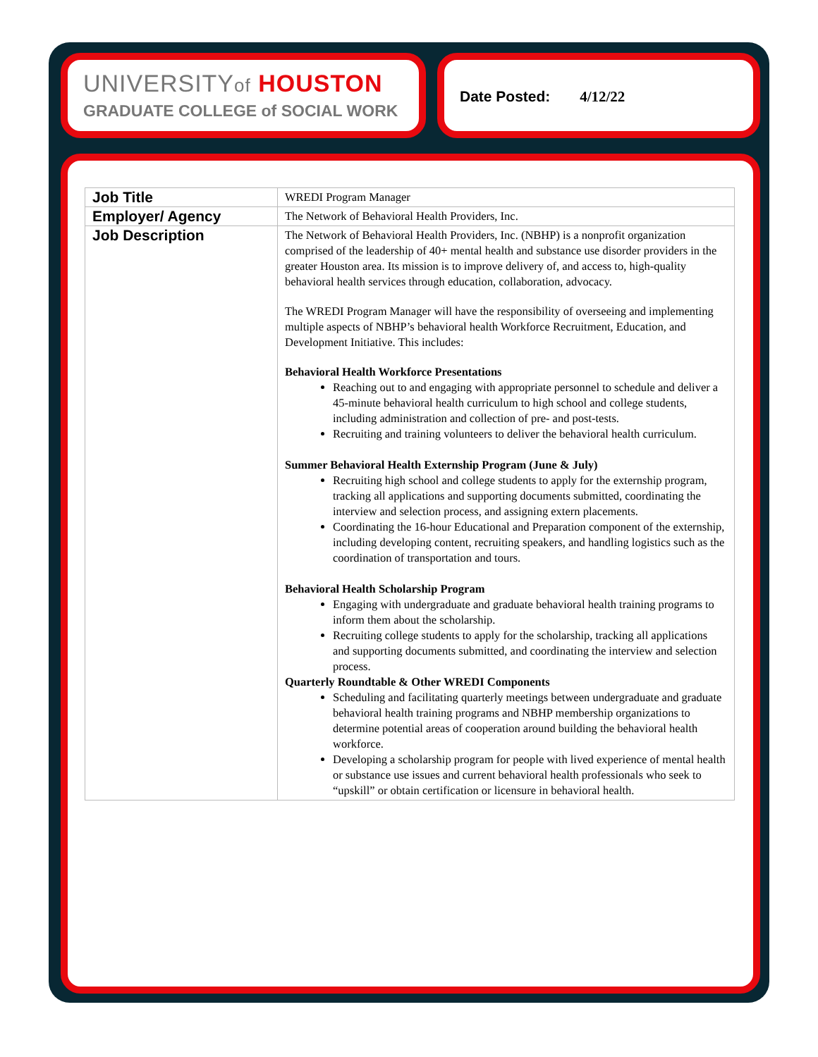UNIVERSITYof HOUSTON
GRADUATE COLLEGE of SOCIAL WORK
Date Posted: 4/12/22
| Job Title | WREDI Program Manager |
| Employer/ Agency | The Network of Behavioral Health Providers, Inc. |
| Job Description | The Network of Behavioral Health Providers, Inc. (NBHP) is a nonprofit organization comprised of the leadership of 40+ mental health and substance use disorder providers in the greater Houston area. Its mission is to improve delivery of, and access to, high-quality behavioral health services through education, collaboration, advocacy. The WREDI Program Manager will have the responsibility of overseeing and implementing multiple aspects of NBHP’s behavioral health Workforce Recruitment, Education, and Development Initiative. This includes: Behavioral Health Workforce Presentations Reaching out to and engaging with appropriate personnel to schedule and deliver a 45-minute behavioral health curriculum to high school and college students, including administration and collection of pre- and post-tests. Recruiting and training volunteers to deliver the behavioral health curriculum. Summer Behavioral Health Externship Program (June & July) Recruiting high school and college students to apply for the externship program, tracking all applications and supporting documents submitted, coordinating the interview and selection process, and assigning extern placements. Coordinating the 16-hour Educational and Preparation component of the externship, including developing content, recruiting speakers, and handling logistics such as the coordination of transportation and tours. Behavioral Health Scholarship Program Engaging with undergraduate and graduate behavioral health training programs to inform them about the scholarship. Recruiting college students to apply for the scholarship, tracking all applications and supporting documents submitted, and coordinating the interview and selection process. Quarterly Roundtable & Other WREDI Components Scheduling and facilitating quarterly meetings between undergraduate and graduate behavioral health training programs and NBHP membership organizations to determine potential areas of cooperation around building the behavioral health workforce. Developing a scholarship program for people with lived experience of mental health or substance use issues and current behavioral health professionals who seek to “upskill” or obtain certification or licensure in behavioral health. |